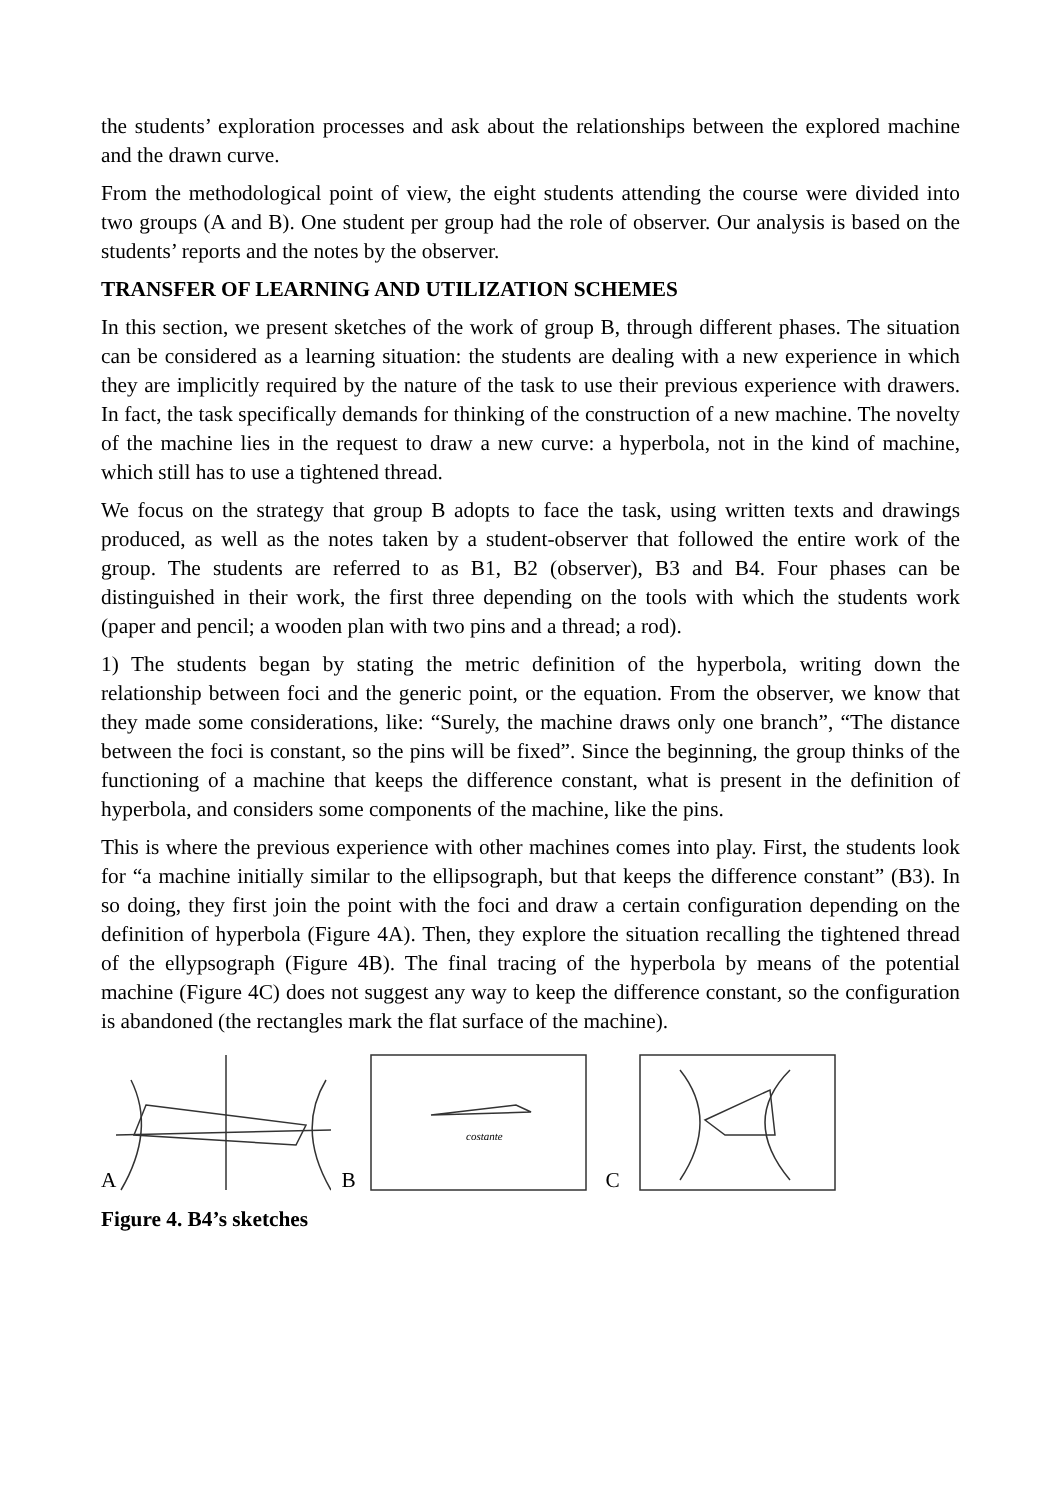the students’ exploration processes and ask about the relationships between the explored machine and the drawn curve.
From the methodological point of view, the eight students attending the course were divided into two groups (A and B). One student per group had the role of observer. Our analysis is based on the students’ reports and the notes by the observer.
TRANSFER OF LEARNING AND UTILIZATION SCHEMES
In this section, we present sketches of the work of group B, through different phases. The situation can be considered as a learning situation: the students are dealing with a new experience in which they are implicitly required by the nature of the task to use their previous experience with drawers. In fact, the task specifically demands for thinking of the construction of a new machine. The novelty of the machine lies in the request to draw a new curve: a hyperbola, not in the kind of machine, which still has to use a tightened thread.
We focus on the strategy that group B adopts to face the task, using written texts and drawings produced, as well as the notes taken by a student-observer that followed the entire work of the group. The students are referred to as B1, B2 (observer), B3 and B4. Four phases can be distinguished in their work, the first three depending on the tools with which the students work (paper and pencil; a wooden plan with two pins and a thread; a rod).
1) The students began by stating the metric definition of the hyperbola, writing down the relationship between foci and the generic point, or the equation. From the observer, we know that they made some considerations, like: “Surely, the machine draws only one branch”, “The distance between the foci is constant, so the pins will be fixed”. Since the beginning, the group thinks of the functioning of a machine that keeps the difference constant, what is present in the definition of hyperbola, and considers some components of the machine, like the pins.
This is where the previous experience with other machines comes into play. First, the students look for “a machine initially similar to the ellipsograph, but that keeps the difference constant” (B3). In so doing, they first join the point with the foci and draw a certain configuration depending on the definition of hyperbola (Figure 4A). Then, they explore the situation recalling the tightened thread of the ellypsograph (Figure 4B). The final tracing of the hyperbola by means of the potential machine (Figure 4C) does not suggest any way to keep the difference constant, so the configuration is abandoned (the rectangles mark the flat surface of the machine).
A
B
costante
C
Figure 4. B4’s sketches